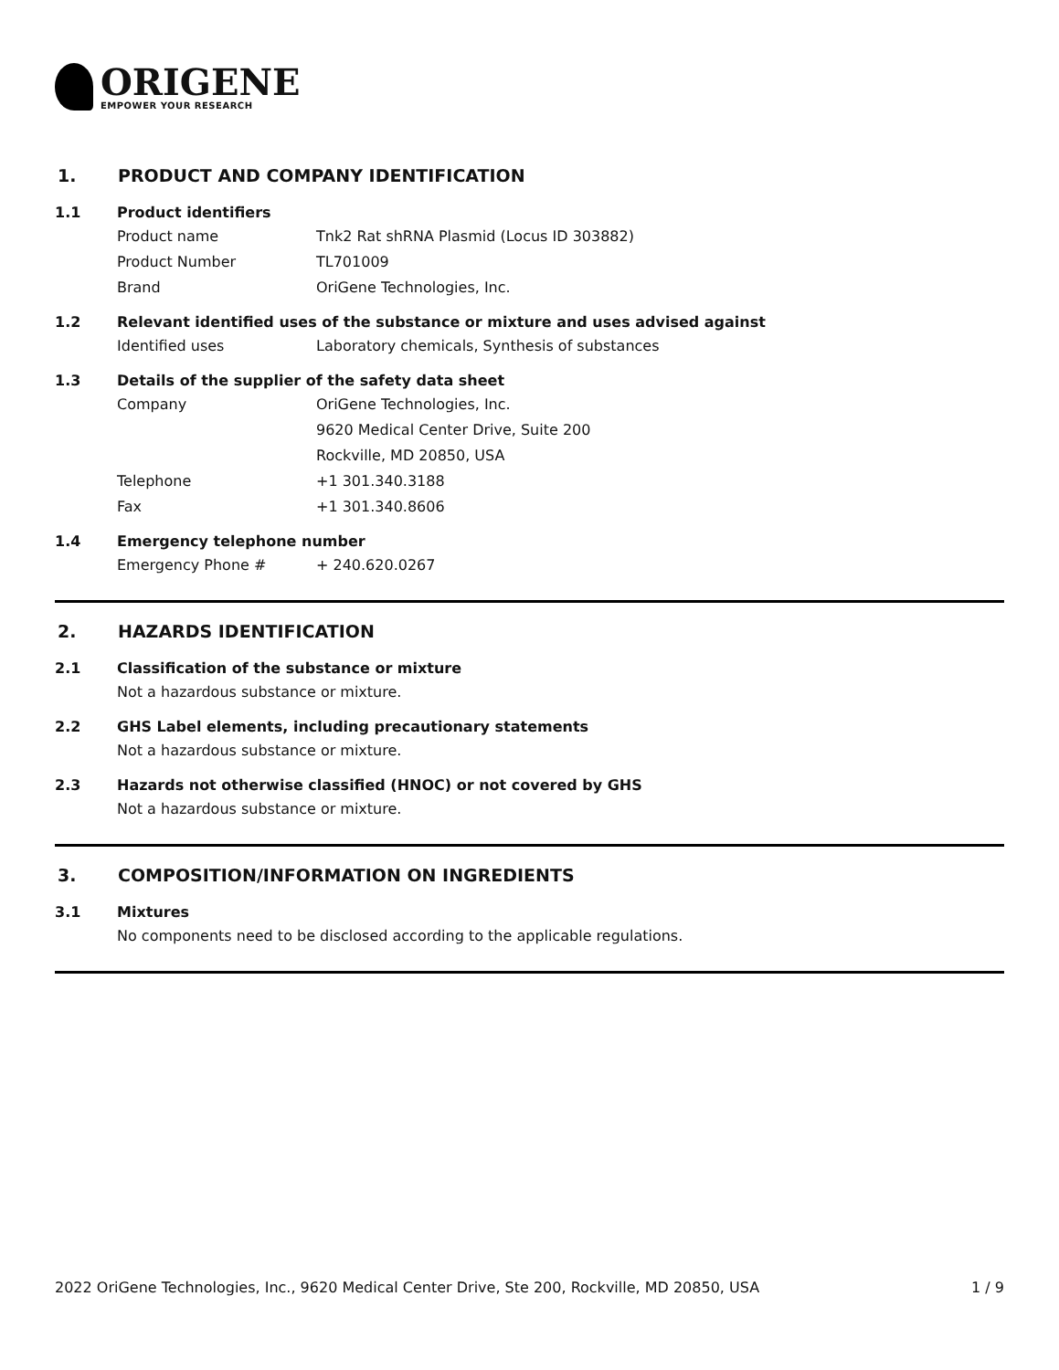ORIGENE
EMPOWER YOUR RESEARCH
1. PRODUCT AND COMPANY IDENTIFICATION
1.1 Product identifiers
Product name Tnk2 Rat shRNA Plasmid (Locus ID 303882)
Product Number TL701009
Brand OriGene Technologies, Inc.
1.2 Relevant identified uses of the substance or mixture and uses advised against
Identified uses Laboratory chemicals, Synthesis of substances
1.3 Details of the supplier of the safety data sheet
Company OriGene Technologies, Inc.
9620 Medical Center Drive, Suite 200
Rockville, MD 20850, USA
Telephone +1 301.340.3188
Fax +1 301.340.8606
1.4 Emergency telephone number
Emergency Phone # + 240.620.0267
2. HAZARDS IDENTIFICATION
2.1 Classification of the substance or mixture
Not a hazardous substance or mixture.
2.2 GHS Label elements, including precautionary statements
Not a hazardous substance or mixture.
2.3 Hazards not otherwise classified (HNOC) or not covered by GHS
Not a hazardous substance or mixture.
3. COMPOSITION/INFORMATION ON INGREDIENTS
3.1 Mixtures
No components need to be disclosed according to the applicable regulations.
2022 OriGene Technologies, Inc., 9620 Medical Center Drive, Ste 200, Rockville, MD 20850, USA 1 / 9